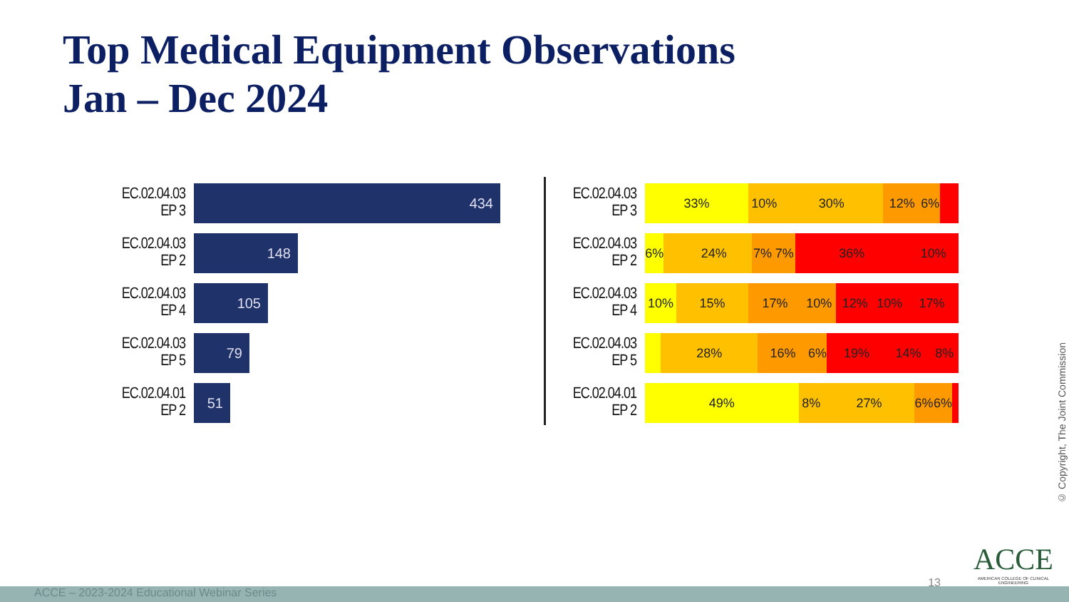Top Medical Equipment Observations
Jan – Dec 2024
EC.02.04.03 EP 3
434
EC.02.04.03 EP 2
148
EC.02.04.03 EP 4
105
EC.02.04.03 EP 5
79
EC.02.04.01 EP 2
51
EC.02.04.03 EP 3
33% 10% 30% 12% 6%
EC.02.04.03 EP 2
6% 24% 7% 7% 36% 10%
EC.02.04.03 EP 4
10% 15% 17% 10% 12% 10% 17%
EC.02.04.03 EP 5
28% 16% 6% 19% 14% 8%
EC.02.04.01 EP 2
49% 8% 27% 6% 6%
© Copyright, The Joint Commission
13
ACCE
AMERICAN COLLEGE OF CLINICAL ENGINEERING
ACCE – 2023-2024 Educational Webinar Series